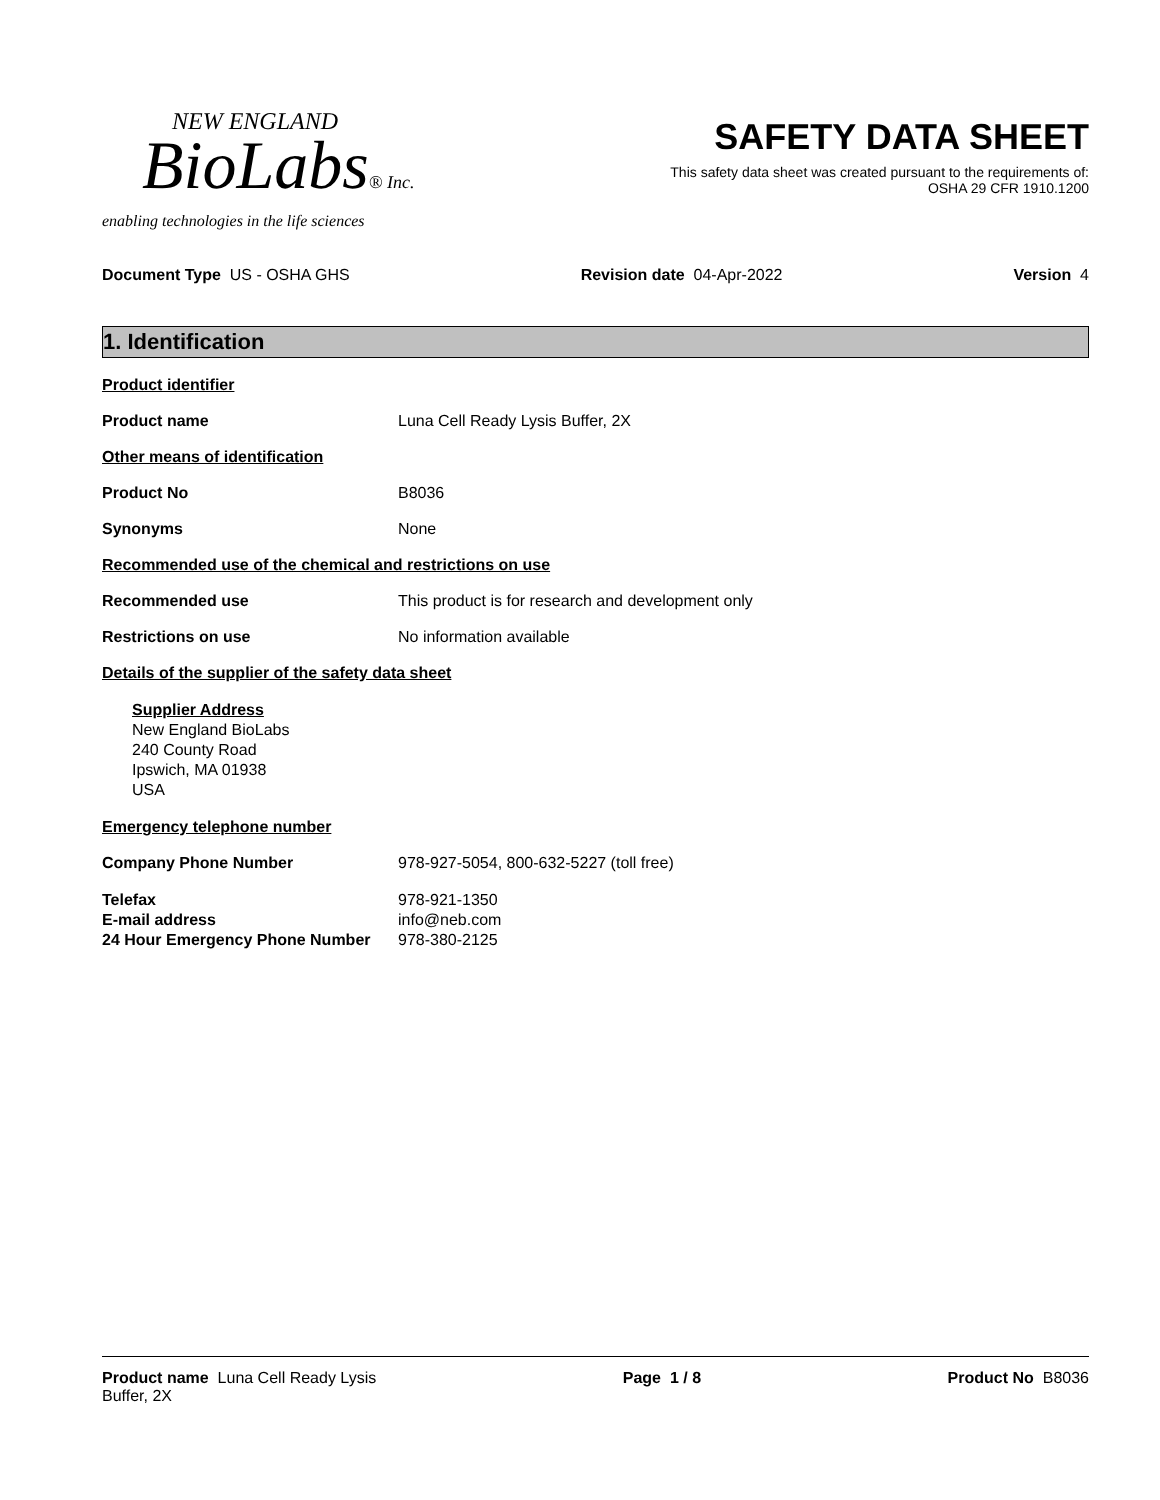NEW ENGLAND
BioLabs® Inc.
enabling technologies in the life sciences
SAFETY DATA SHEET
This safety data sheet was created pursuant to the requirements of:
OSHA 29 CFR 1910.1200
Document Type US - OSHA GHS Revision date 04-Apr-2022 Version 4
1. Identification
Product identifier
Product name Luna Cell Ready Lysis Buffer, 2X
Other means of identification
Product No B8036
Synonyms None
Recommended use of the chemical and restrictions on use
Recommended use This product is for research and development only
Restrictions on use No information available
Details of the supplier of the safety data sheet
Supplier Address
New England BioLabs
240 County Road
Ipswich, MA 01938
USA
Emergency telephone number
Company Phone Number 978-927-5054, 800-632-5227 (toll free)
Telefax 978-921-1350
E-mail address info@neb.com
24 Hour Emergency Phone Number 978-380-2125
Product name Luna Cell Ready Lysis
Buffer, 2X
Page 1 / 8 Product No B8036